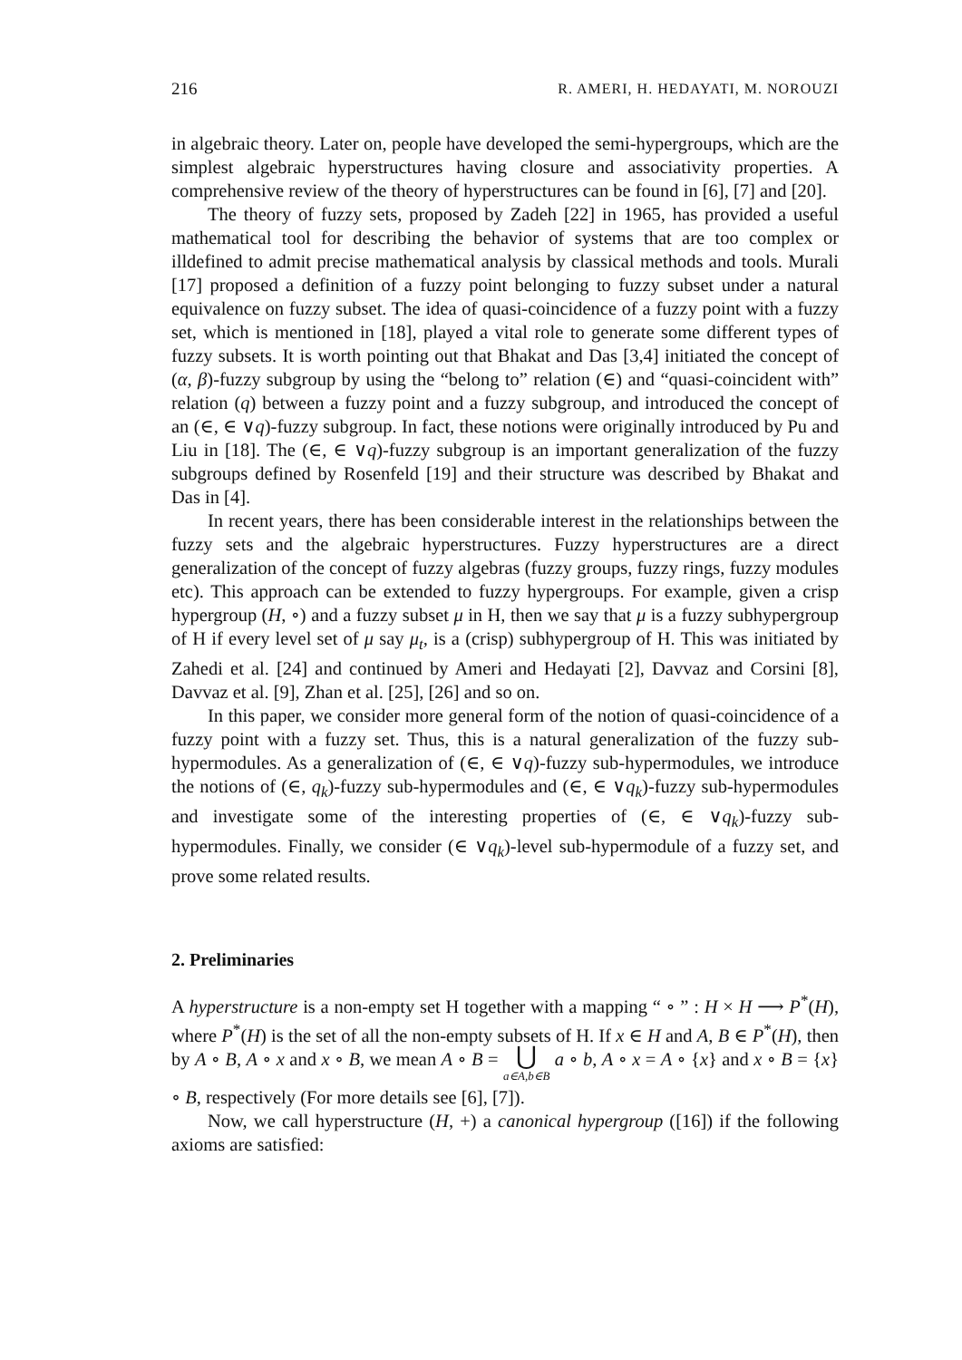216 R. AMERI, H. HEDAYATI, M. NOROUZI
in algebraic theory. Later on, people have developed the semi-hypergroups, which are the simplest algebraic hyperstructures having closure and associativity properties. A comprehensive review of the theory of hyperstructures can be found in [6], [7] and [20].
The theory of fuzzy sets, proposed by Zadeh [22] in 1965, has provided a useful mathematical tool for describing the behavior of systems that are too complex or illdefined to admit precise mathematical analysis by classical methods and tools. Murali [17] proposed a definition of a fuzzy point belonging to fuzzy subset under a natural equivalence on fuzzy subset. The idea of quasi-coincidence of a fuzzy point with a fuzzy set, which is mentioned in [18], played a vital role to generate some different types of fuzzy subsets. It is worth pointing out that Bhakat and Das [3,4] initiated the concept of (α, β)-fuzzy subgroup by using the “belong to” relation (∈) and “quasi-coincident with” relation (q) between a fuzzy point and a fuzzy subgroup, and introduced the concept of an (∈, ∈ ∨q)-fuzzy subgroup. In fact, these notions were originally introduced by Pu and Liu in [18]. The (∈, ∈ ∨q)-fuzzy subgroup is an important generalization of the fuzzy subgroups defined by Rosenfeld [19] and their structure was described by Bhakat and Das in [4].
In recent years, there has been considerable interest in the relationships between the fuzzy sets and the algebraic hyperstructures. Fuzzy hyperstructures are a direct generalization of the concept of fuzzy algebras (fuzzy groups, fuzzy rings, fuzzy modules etc). This approach can be extended to fuzzy hypergroups. For example, given a crisp hypergroup (H, ∘) and a fuzzy subset μ in H, then we say that μ is a fuzzy subhypergroup of H if every level set of μ say μ<sub>t</sub>, is a (crisp) subhypergroup of H. This was initiated by Zahedi et al. [24] and continued by Ameri and Hedayati [2], Davvaz and Corsini [8], Davvaz et al. [9], Zhan et al. [25], [26] and so on.
In this paper, we consider more general form of the notion of quasi-coincidence of a fuzzy point with a fuzzy set. Thus, this is a natural generalization of the fuzzy sub-hypermodules. As a generalization of (∈, ∈ ∨q)-fuzzy sub-hypermodules, we introduce the notions of (∈, q<sub>k</sub>)-fuzzy sub-hypermodules and (∈, ∈ ∨q<sub>k</sub>)-fuzzy sub-hypermodules and investigate some of the interesting properties of (∈, ∈ ∨q<sub>k</sub>)-fuzzy sub-hypermodules. Finally, we consider (∈ ∨q<sub>k</sub>)-level sub-hypermodule of a fuzzy set, and prove some related results.
2. Preliminaries
A hyperstructure is a non-empty set H together with a mapping “ ∘ ” : H × H ⟶ P<sup>*</sup>(H), where P<sup>*</sup>(H) is the set of all the non-empty subsets of H. If x ∈ H and A, B ∈ P<sup>*</sup>(H), then by A ∘ B, A ∘ x and x ∘ B, we mean A ∘ B = ⋃ a∈A,b∈B a ∘ b, A ∘ x = A ∘ {x} and x ∘ B = {x} ∘ B, respectively (For more details see [6], [7]).
Now, we call hyperstructure (H, +) a canonical hypergroup ([16]) if the following axioms are satisfied: